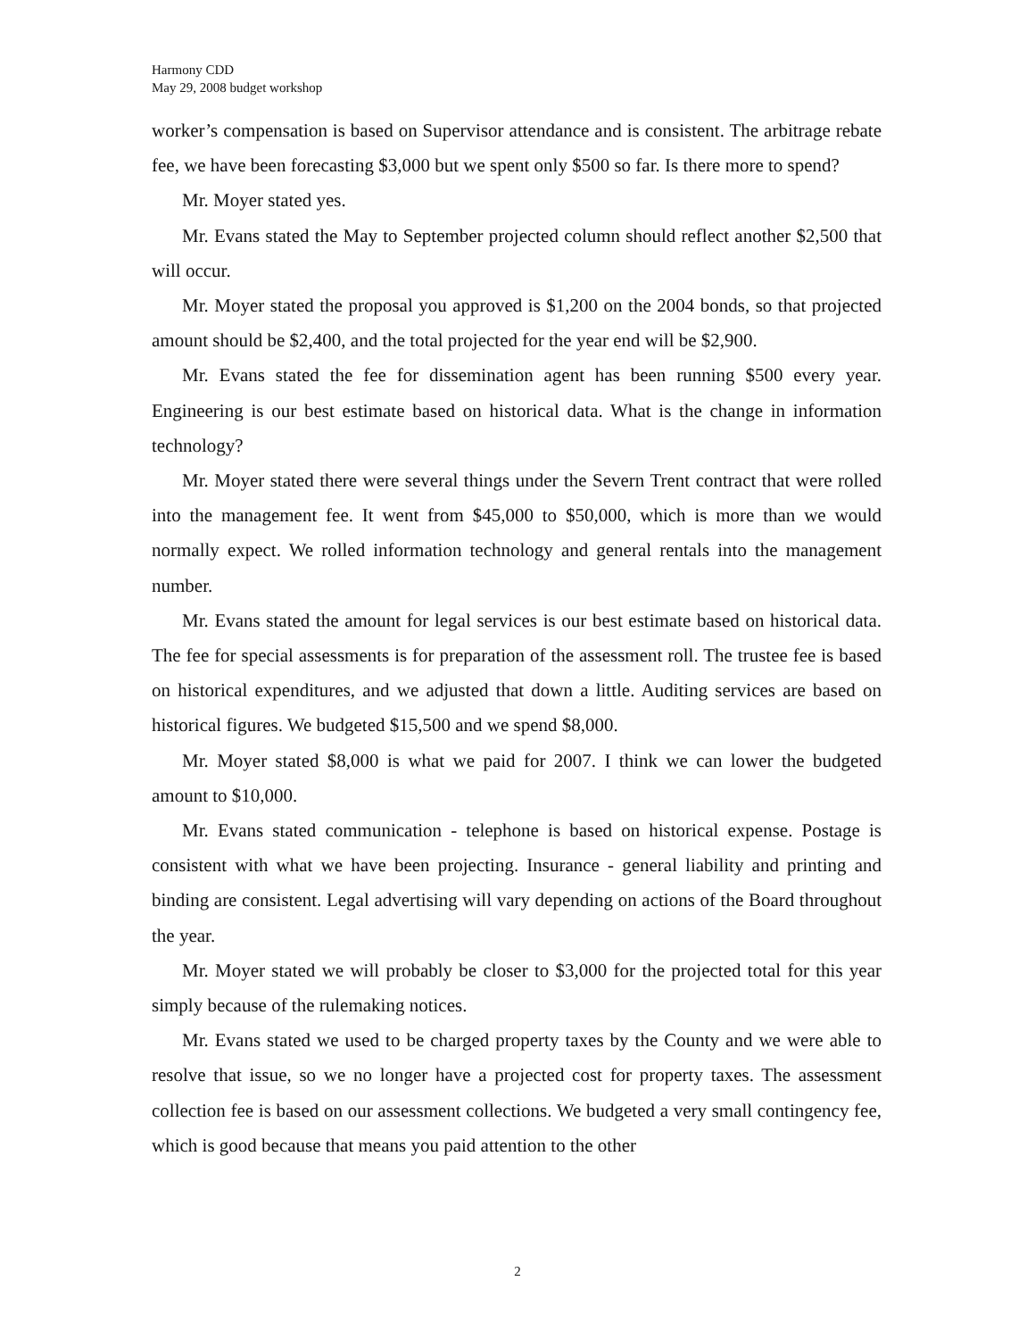Harmony CDD
May 29, 2008 budget workshop
worker’s compensation is based on Supervisor attendance and is consistent. The arbitrage rebate fee, we have been forecasting $3,000 but we spent only $500 so far. Is there more to spend?
Mr. Moyer stated yes.
Mr. Evans stated the May to September projected column should reflect another $2,500 that will occur.
Mr. Moyer stated the proposal you approved is $1,200 on the 2004 bonds, so that projected amount should be $2,400, and the total projected for the year end will be $2,900.
Mr. Evans stated the fee for dissemination agent has been running $500 every year. Engineering is our best estimate based on historical data. What is the change in information technology?
Mr. Moyer stated there were several things under the Severn Trent contract that were rolled into the management fee. It went from $45,000 to $50,000, which is more than we would normally expect. We rolled information technology and general rentals into the management number.
Mr. Evans stated the amount for legal services is our best estimate based on historical data. The fee for special assessments is for preparation of the assessment roll. The trustee fee is based on historical expenditures, and we adjusted that down a little. Auditing services are based on historical figures. We budgeted $15,500 and we spend $8,000.
Mr. Moyer stated $8,000 is what we paid for 2007. I think we can lower the budgeted amount to $10,000.
Mr. Evans stated communication - telephone is based on historical expense. Postage is consistent with what we have been projecting. Insurance - general liability and printing and binding are consistent. Legal advertising will vary depending on actions of the Board throughout the year.
Mr. Moyer stated we will probably be closer to $3,000 for the projected total for this year simply because of the rulemaking notices.
Mr. Evans stated we used to be charged property taxes by the County and we were able to resolve that issue, so we no longer have a projected cost for property taxes. The assessment collection fee is based on our assessment collections. We budgeted a very small contingency fee, which is good because that means you paid attention to the other
2